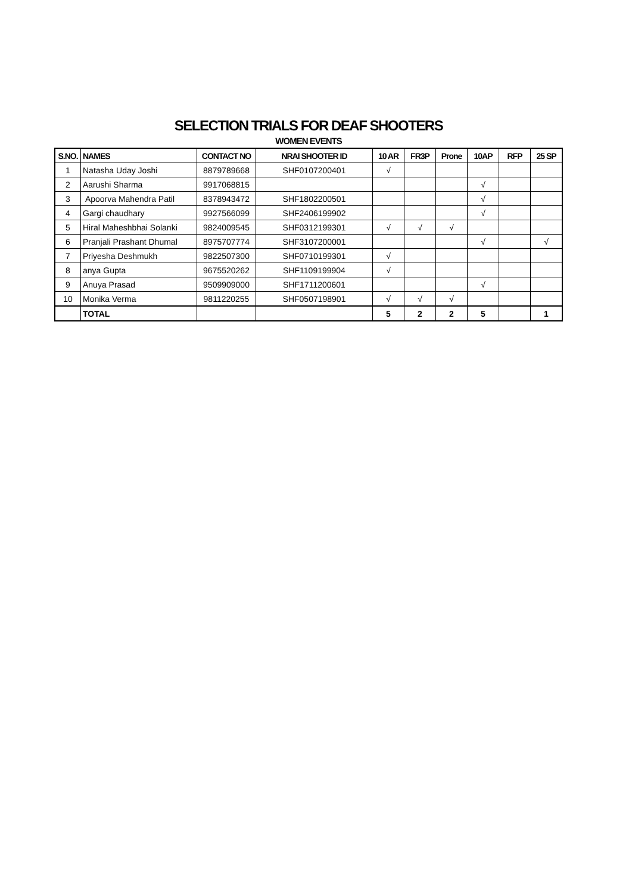SELECTION TRIALS FOR DEAF SHOOTERS
WOMEN EVENTS
| S.NO. | NAMES | CONTACT NO | NRAI SHOOTER ID | 10 AR | FR3P | Prone | 10AP | RFP | 25 SP |
| --- | --- | --- | --- | --- | --- | --- | --- | --- | --- |
| 1 | Natasha Uday Joshi | 8879789668 | SHF0107200401 | √ | | | | | |
| 2 | Aarushi Sharma | 9917068815 | | | | | √ | | |
| 3 | Apoorva Mahendra Patil | 8378943472 | SHF1802200501 | | | | √ | | |
| 4 | Gargi chaudhary | 9927566099 | SHF2406199902 | | | | √ | | |
| 5 | Hiral Maheshbhai Solanki | 9824009545 | SHF0312199301 | √ | √ | √ | | | |
| 6 | Pranjali Prashant Dhumal | 8975707774 | SHF3107200001 | | | | √ | | √ |
| 7 | Priyesha Deshmukh | 9822507300 | SHF0710199301 | √ | | | | | |
| 8 | anya Gupta | 9675520262 | SHF1109199904 | √ | | | | | |
| 9 | Anuya Prasad | 9509909000 | SHF1711200601 | | | | √ | | |
| 10 | Monika Verma | 9811220255 | SHF0507198901 | √ | √ | √ | | | |
| | TOTAL | | | 5 | 2 | 2 | 5 | | 1 |